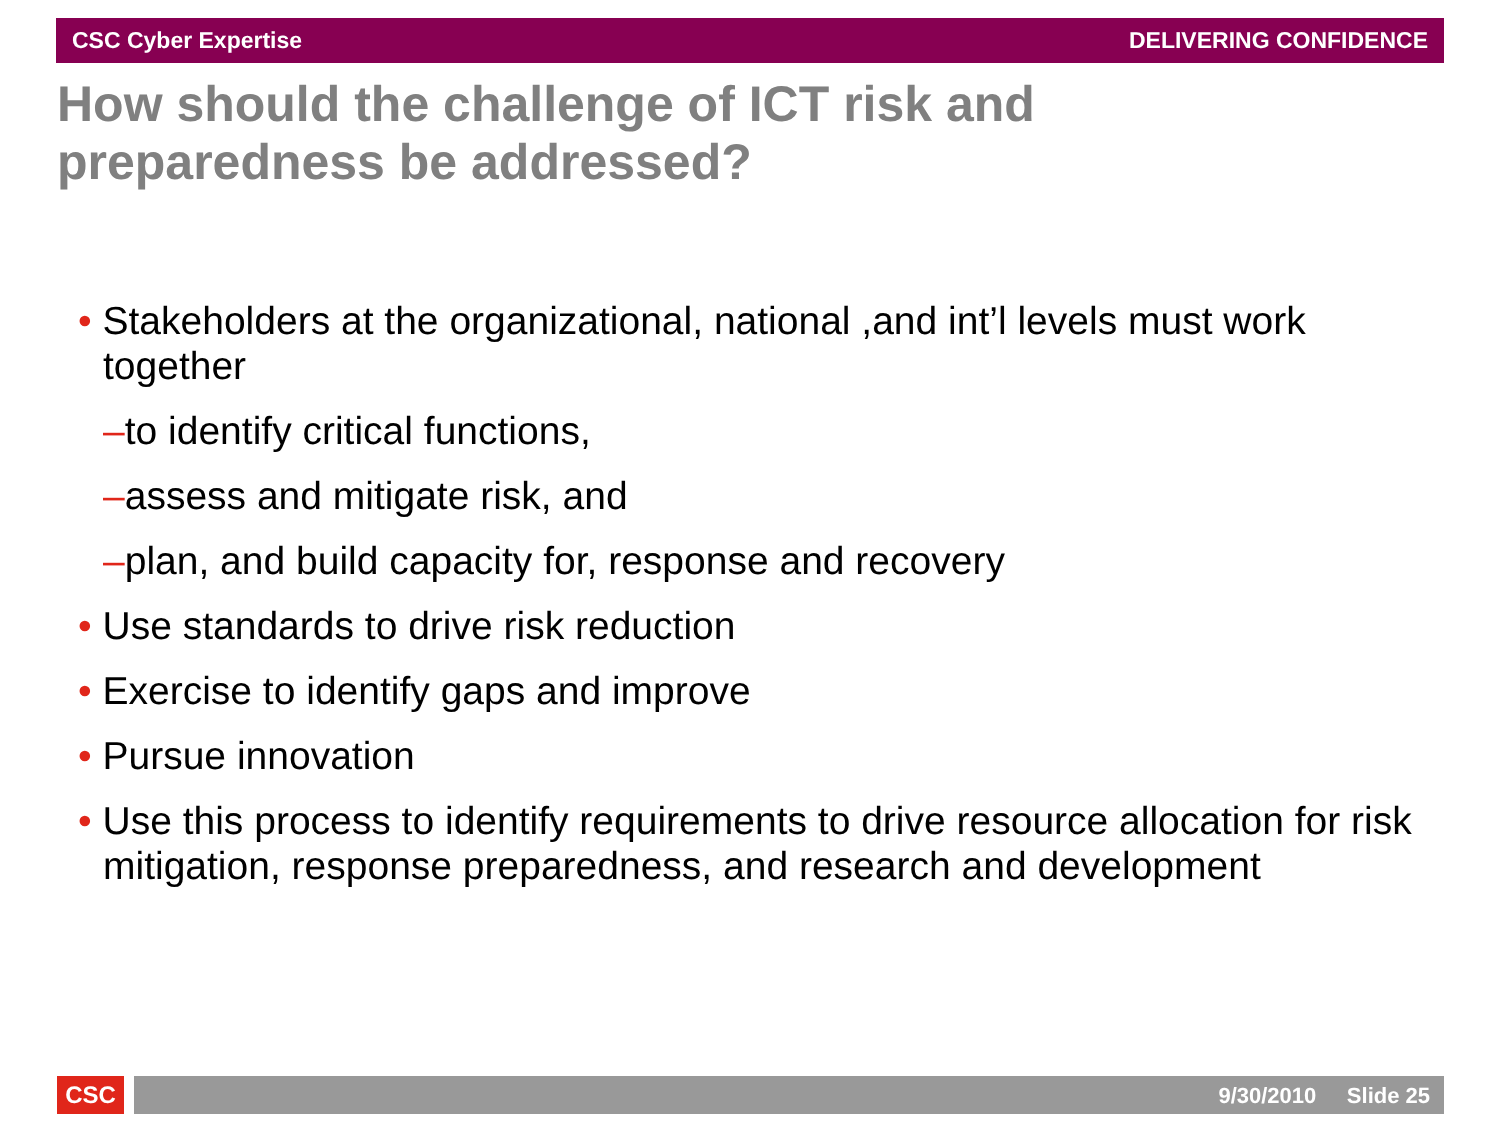CSC Cyber Expertise DELIVERING CONFIDENCE
How should the challenge of ICT risk and
preparedness be addressed?
• Stakeholders at the organizational, national ,and int’l levels must work together
–to identify critical functions,
–assess and mitigate risk, and
–plan, and build capacity for, response and recovery
• Use standards to drive risk reduction
• Exercise to identify gaps and improve
• Pursue innovation
• Use this process to identify requirements to drive resource allocation for risk mitigation, response preparedness, and research and development
CSC 9/30/2010 Slide 25